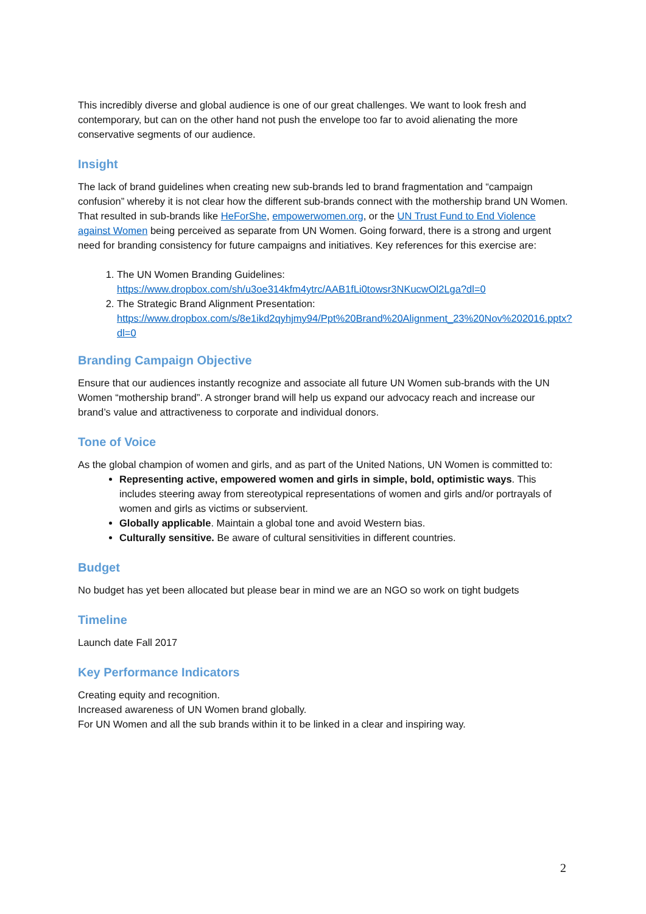This incredibly diverse and global audience is one of our great challenges. We want to look fresh and contemporary, but can on the other hand not push the envelope too far to avoid alienating the more conservative segments of our audience.
Insight
The lack of brand guidelines when creating new sub-brands led to brand fragmentation and “campaign confusion” whereby it is not clear how the different sub-brands connect with the mothership brand UN Women. That resulted in sub-brands like HeForShe, empowerwomen.org, or the UN Trust Fund to End Violence against Women being perceived as separate from UN Women. Going forward, there is a strong and urgent need for branding consistency for future campaigns and initiatives. Key references for this exercise are:
1. The UN Women Branding Guidelines: https://www.dropbox.com/sh/u3oe314kfm4ytrc/AAB1fLi0towsr3NKucwOl2Lga?dl=0
2. The Strategic Brand Alignment Presentation: https://www.dropbox.com/s/8e1ikd2qyhjmy94/Ppt%20Brand%20Alignment_23%20Nov%202016.pptx?dl=0
Branding Campaign Objective
Ensure that our audiences instantly recognize and associate all future UN Women sub-brands with the UN Women “mothership brand”. A stronger brand will help us expand our advocacy reach and increase our brand’s value and attractiveness to corporate and individual donors.
Tone of Voice
As the global champion of women and girls, and as part of the United Nations, UN Women is committed to:
Representing active, empowered women and girls in simple, bold, optimistic ways. This includes steering away from stereotypical representations of women and girls and/or portrayals of women and girls as victims or subservient.
Globally applicable. Maintain a global tone and avoid Western bias.
Culturally sensitive. Be aware of cultural sensitivities in different countries.
Budget
No budget has yet been allocated but please bear in mind we are an NGO so work on tight budgets
Timeline
Launch date Fall 2017
Key Performance Indicators
Creating equity and recognition.
Increased awareness of UN Women brand globally.
For UN Women and all the sub brands within it to be linked in a clear and inspiring way.
2